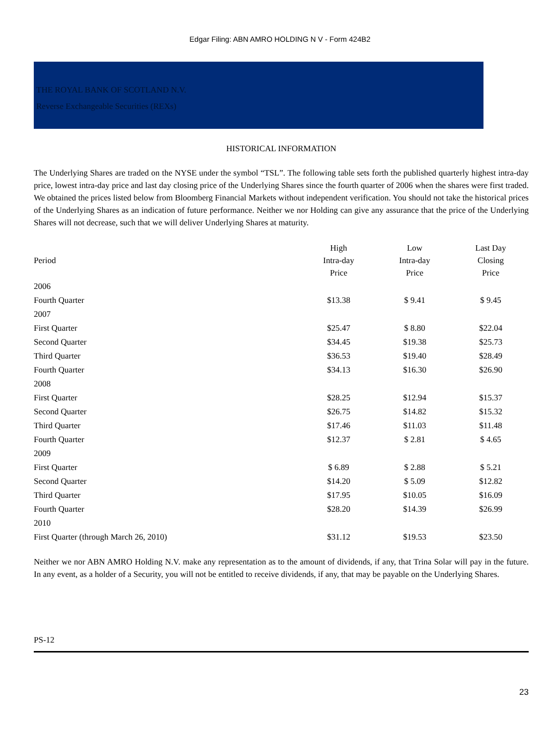Edgar Filing: ABN AMRO HOLDING N V - Form 424B2
THE ROYAL BANK OF SCOTLAND N.V.
Reverse Exchangeable Securities (REXs)
HISTORICAL INFORMATION
The Underlying Shares are traded on the NYSE under the symbol “TSL”. The following table sets forth the published quarterly highest intra-day price, lowest intra-day price and last day closing price of the Underlying Shares since the fourth quarter of 2006 when the shares were first traded. We obtained the prices listed below from Bloomberg Financial Markets without independent verification. You should not take the historical prices of the Underlying Shares as an indication of future performance. Neither we nor Holding can give any assurance that the price of the Underlying Shares will not decrease, such that we will deliver Underlying Shares at maturity.
| Period | High Intra-day Price | Low Intra-day Price | Last Day Closing Price |
| --- | --- | --- | --- |
| 2006 | | | |
| Fourth Quarter | $13.38 | $ 9.41 | $ 9.45 |
| 2007 | | | |
| First Quarter | $25.47 | $ 8.80 | $22.04 |
| Second Quarter | $34.45 | $19.38 | $25.73 |
| Third Quarter | $36.53 | $19.40 | $28.49 |
| Fourth Quarter | $34.13 | $16.30 | $26.90 |
| 2008 | | | |
| First Quarter | $28.25 | $12.94 | $15.37 |
| Second Quarter | $26.75 | $14.82 | $15.32 |
| Third Quarter | $17.46 | $11.03 | $11.48 |
| Fourth Quarter | $12.37 | $ 2.81 | $ 4.65 |
| 2009 | | | |
| First Quarter | $ 6.89 | $ 2.88 | $ 5.21 |
| Second Quarter | $14.20 | $ 5.09 | $12.82 |
| Third Quarter | $17.95 | $10.05 | $16.09 |
| Fourth Quarter | $28.20 | $14.39 | $26.99 |
| 2010 | | | |
| First Quarter (through March 26, 2010) | $31.12 | $19.53 | $23.50 |
Neither we nor ABN AMRO Holding N.V. make any representation as to the amount of dividends, if any, that Trina Solar will pay in the future. In any event, as a holder of a Security, you will not be entitled to receive dividends, if any, that may be payable on the Underlying Shares.
PS-12
23